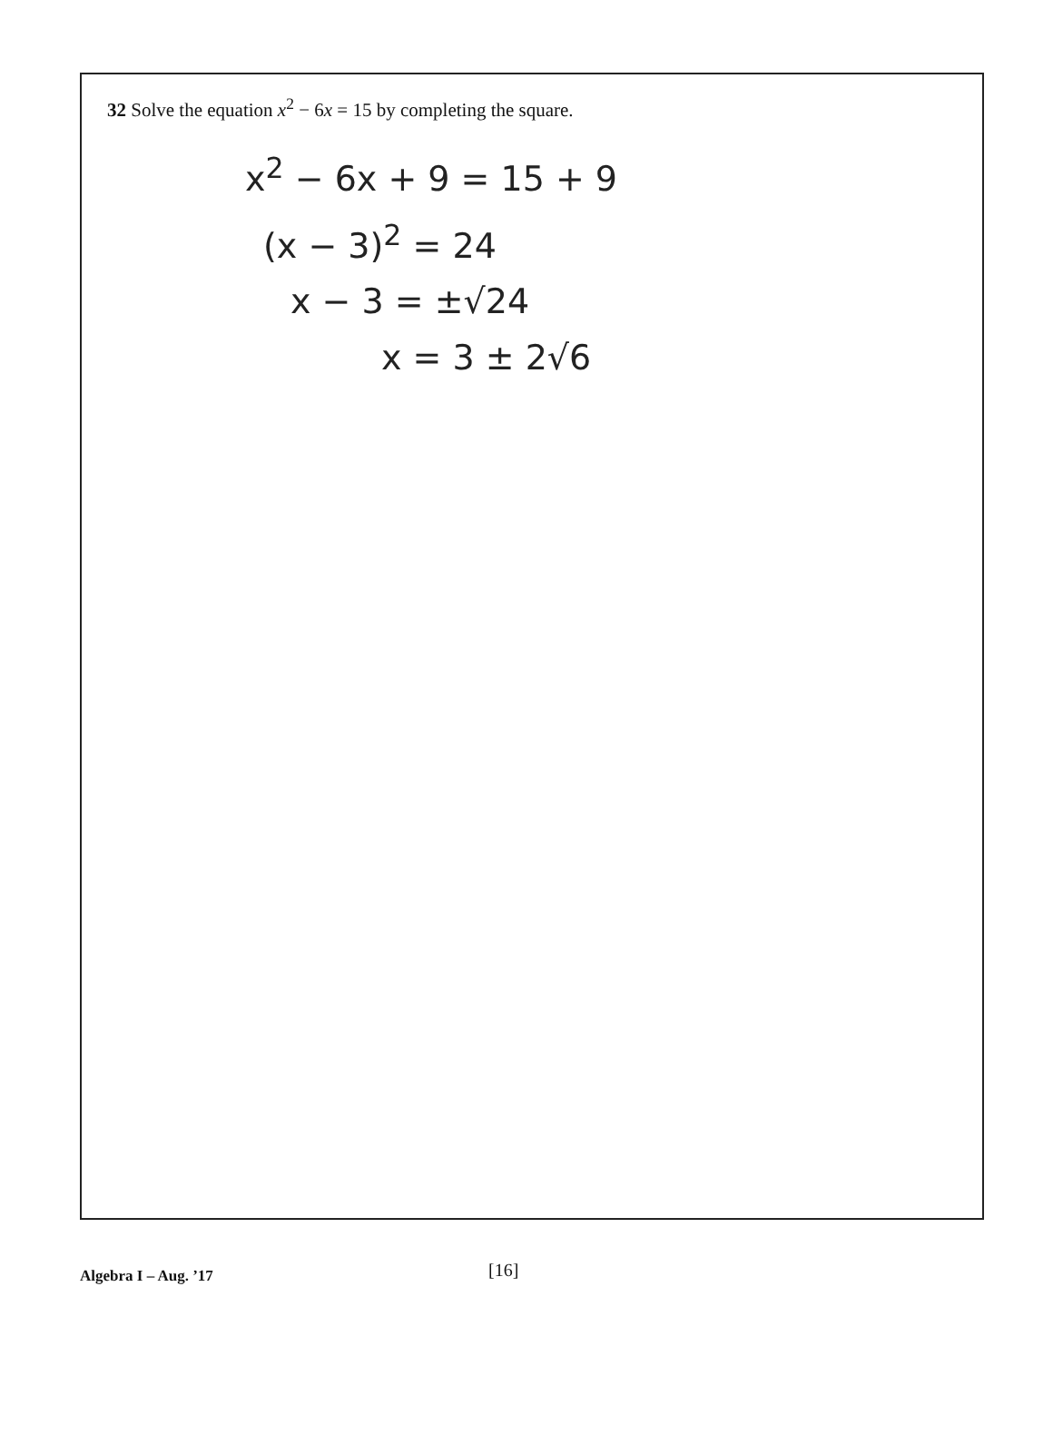32 Solve the equation x<sup>2</sup> − 6x = 15 by completing the square.
x<sup>2</sup> − 6x + 9 = 15 + 9
(x − 3)<sup>2</sup> = 24
x − 3 = ±√24
x = 3 ± 2√6
Algebra I – Aug. ’17 [16]